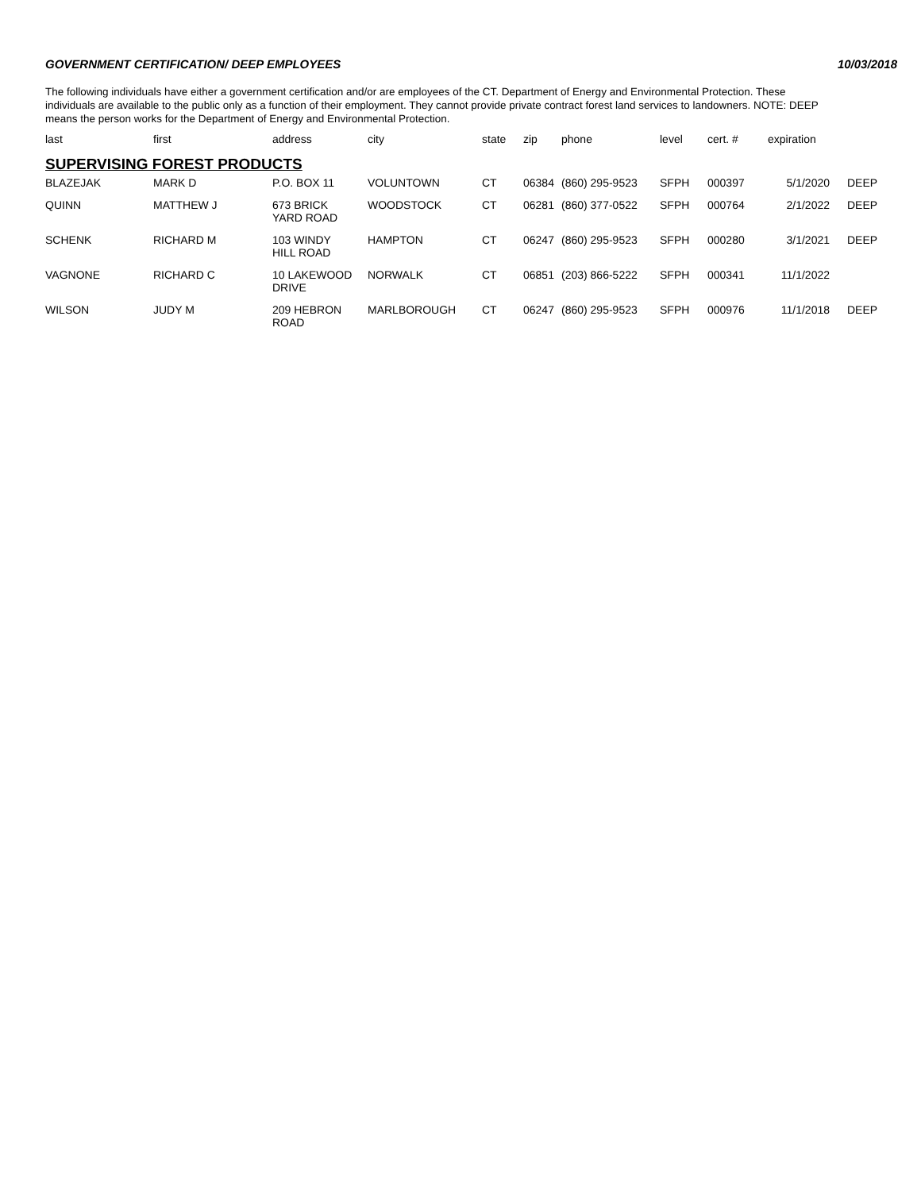GOVERNMENT CERTIFICATION/ DEEP EMPLOYEES 10/03/2018
The following individuals have either a government certification and/or are employees of the CT. Department of Energy and Environmental Protection. These individuals are available to the public only as a function of their employment. They cannot provide private contract forest land services to landowners. NOTE: DEEP means the person works for the Department of Energy and Environmental Protection.
| last | first | address | city | state | zip | phone | level | cert. # | expiration | |
| --- | --- | --- | --- | --- | --- | --- | --- | --- | --- | --- |
| SUPERVISING FOREST PRODUCTS | | | | | | | | | | |
| BLAZEJAK | MARK D | P.O. BOX 11 | VOLUNTOWN | CT | 06384 | (860) 295-9523 | SFPH | 000397 | 5/1/2020 | DEEP |
| QUINN | MATTHEW J | 673 BRICK YARD ROAD | WOODSTOCK | CT | 06281 | (860) 377-0522 | SFPH | 000764 | 2/1/2022 | DEEP |
| SCHENK | RICHARD M | 103 WINDY HILL ROAD | HAMPTON | CT | 06247 | (860) 295-9523 | SFPH | 000280 | 3/1/2021 | DEEP |
| VAGNONE | RICHARD C | 10 LAKEWOOD DRIVE | NORWALK | CT | 06851 | (203) 866-5222 | SFPH | 000341 | 11/1/2022 | |
| WILSON | JUDY M | 209 HEBRON ROAD | MARLBOROUGH | CT | 06247 | (860) 295-9523 | SFPH | 000976 | 11/1/2018 | DEEP |